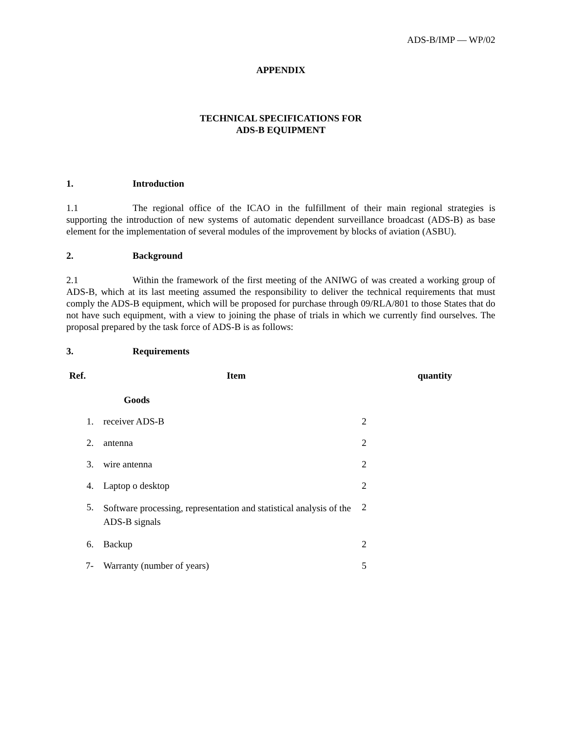ADS-B/IMP — WP/02
APPENDIX
TECHNICAL SPECIFICATIONS FOR
ADS-B EQUIPMENT
1. Introduction
1.1 The regional office of the ICAO in the fulfillment of their main regional strategies is supporting the introduction of new systems of automatic dependent surveillance broadcast (ADS-B) as base element for the implementation of several modules of the improvement by blocks of aviation (ASBU).
2. Background
2.1 Within the framework of the first meeting of the ANIWG of was created a working group of ADS-B, which at its last meeting assumed the responsibility to deliver the technical requirements that must comply the ADS-B equipment, which will be proposed for purchase through 09/RLA/801 to those States that do not have such equipment, with a view to joining the phase of trials in which we currently find ourselves. The proposal prepared by the task force of ADS-B is as follows:
3. Requirements
| Ref. | Item | | quantity |
| --- | --- | --- | --- |
| | Goods | | |
| 1. | receiver ADS-B | 2 | |
| 2. | antenna | 2 | |
| 3. | wire antenna | 2 | |
| 4. | Laptop o desktop | 2 | |
| 5. | Software processing, representation and statistical analysis of the ADS-B signals | 2 | |
| 6. | Backup | 2 | |
| 7- | Warranty (number of years) | 5 | |